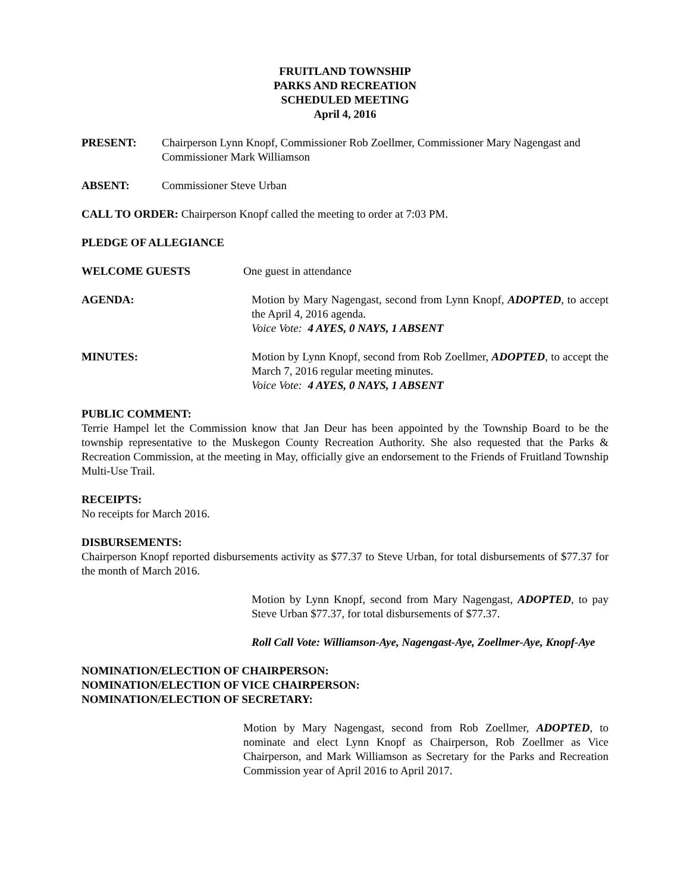FRUITLAND TOWNSHIP
PARKS AND RECREATION
SCHEDULED MEETING
April 4, 2016
PRESENT: Chairperson Lynn Knopf, Commissioner Rob Zoellmer, Commissioner Mary Nagengast and Commissioner Mark Williamson
ABSENT: Commissioner Steve Urban
CALL TO ORDER: Chairperson Knopf called the meeting to order at 7:03 PM.
PLEDGE OF ALLEGIANCE
WELCOME GUESTS One guest in attendance
AGENDA: Motion by Mary Nagengast, second from Lynn Knopf, ADOPTED, to accept the April 4, 2016 agenda.
Voice Vote: 4 AYES, 0 NAYS, 1 ABSENT
MINUTES: Motion by Lynn Knopf, second from Rob Zoellmer, ADOPTED, to accept the March 7, 2016 regular meeting minutes.
Voice Vote: 4 AYES, 0 NAYS, 1 ABSENT
PUBLIC COMMENT:
Terrie Hampel let the Commission know that Jan Deur has been appointed by the Township Board to be the township representative to the Muskegon County Recreation Authority. She also requested that the Parks & Recreation Commission, at the meeting in May, officially give an endorsement to the Friends of Fruitland Township Multi-Use Trail.
RECEIPTS:
No receipts for March 2016.
DISBURSEMENTS:
Chairperson Knopf reported disbursements activity as $77.37 to Steve Urban, for total disbursements of $77.37 for the month of March 2016.
Motion by Lynn Knopf, second from Mary Nagengast, ADOPTED, to pay Steve Urban $77.37, for total disbursements of $77.37.
Roll Call Vote: Williamson-Aye, Nagengast-Aye, Zoellmer-Aye, Knopf-Aye
NOMINATION/ELECTION OF CHAIRPERSON:
NOMINATION/ELECTION OF VICE CHAIRPERSON:
NOMINATION/ELECTION OF SECRETARY:
Motion by Mary Nagengast, second from Rob Zoellmer, ADOPTED, to nominate and elect Lynn Knopf as Chairperson, Rob Zoellmer as Vice Chairperson, and Mark Williamson as Secretary for the Parks and Recreation Commission year of April 2016 to April 2017.